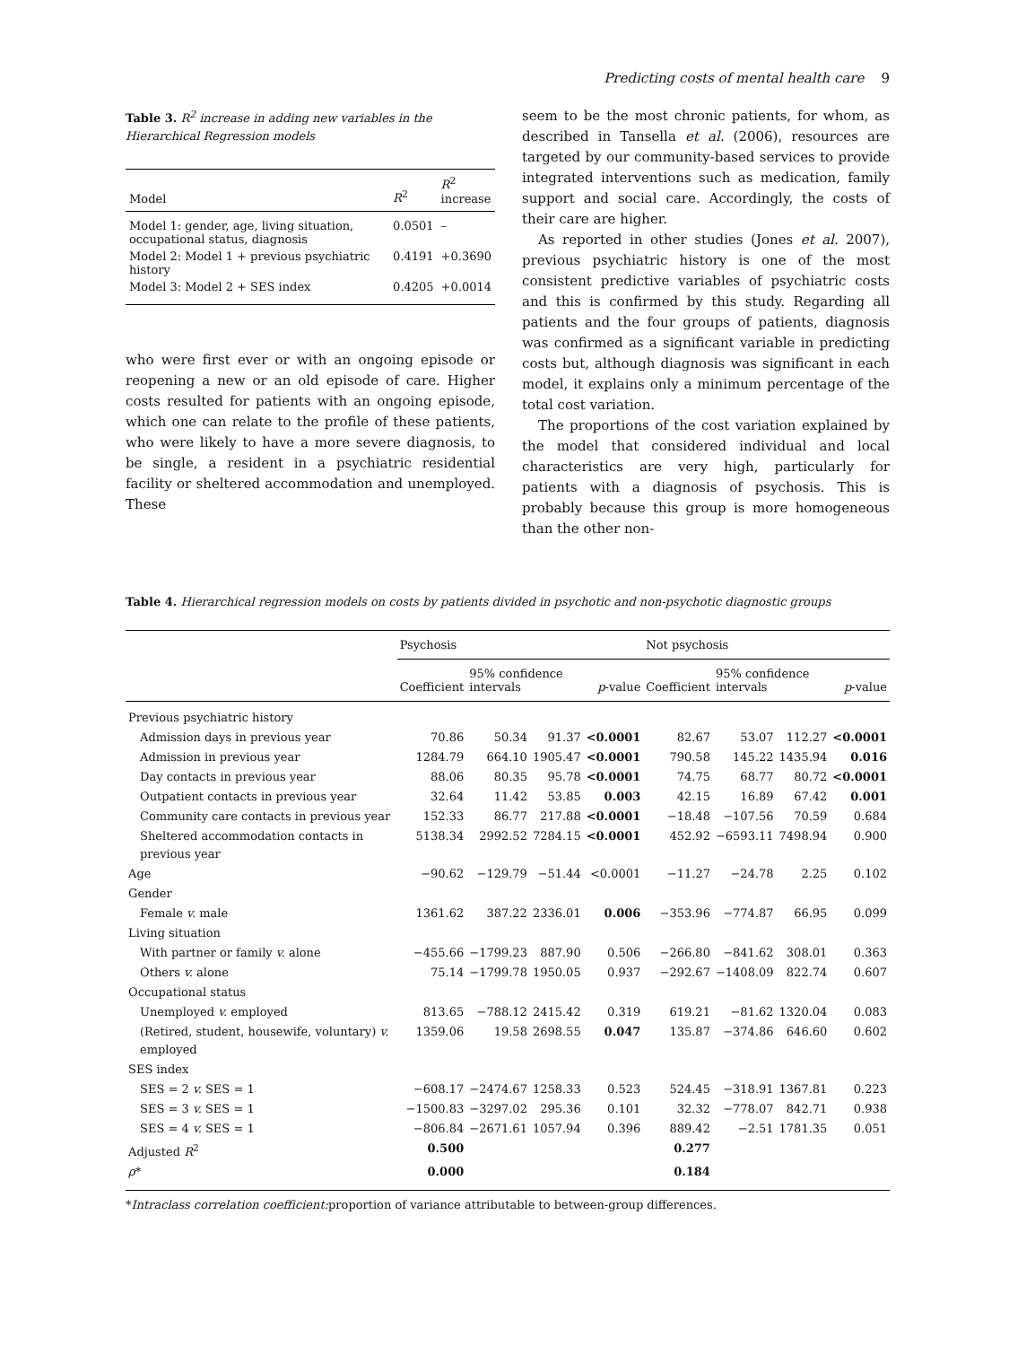Predicting costs of mental health care 9
Table 3. R<sup>2</sup> increase in adding new variables in the Hierarchical Regression models
| Model | R<sup>2</sup> | R<sup>2</sup> increase |
| --- | --- | --- |
| Model 1: gender, age, living situation, occupational status, diagnosis | 0.0501 | – |
| Model 2: Model 1 + previous psychiatric history | 0.4191 | +0.3690 |
| Model 3: Model 2 + SES index | 0.4205 | +0.0014 |
who were first ever or with an ongoing episode or reopening a new or an old episode of care. Higher costs resulted for patients with an ongoing episode, which one can relate to the profile of these patients, who were likely to have a more severe diagnosis, to be single, a resident in a psychiatric residential facility or sheltered accommodation and unemployed. These
seem to be the most chronic patients, for whom, as described in Tansella et al. (2006), resources are targeted by our community-based services to provide integrated interventions such as medication, family support and social care. Accordingly, the costs of their care are higher.
As reported in other studies (Jones et al. 2007), previous psychiatric history is one of the most consistent predictive variables of psychiatric costs and this is confirmed by this study. Regarding all patients and the four groups of patients, diagnosis was confirmed as a significant variable in predicting costs but, although diagnosis was significant in each model, it explains only a minimum percentage of the total cost variation.
The proportions of the cost variation explained by the model that considered individual and local characteristics are very high, particularly for patients with a diagnosis of psychosis. This is probably because this group is more homogeneous than the other non-
Table 4. Hierarchical regression models on costs by patients divided in psychotic and non-psychotic diagnostic groups
| | Psychosis | | | | Not psychosis | | | |
| --- | --- | --- | --- | --- | --- | --- | --- | --- |
| | Coefficient | 95% confidence intervals | | p -value | Coefficient | 95% confidence intervals | | p -value |
| Previous psychiatric history | | | | | | | | |
| Admission days in previous year | 70.86 | 50.34 | 91.37 | <0.0001 | 82.67 | 53.07 | 112.27 | <0.0001 |
| Admission in previous year | 1284.79 | 664.10 | 1905.47 | <0.0001 | 790.58 | 145.22 | 1435.94 | 0.016 |
| Day contacts in previous year | 88.06 | 80.35 | 95.78 | <0.0001 | 74.75 | 68.77 | 80.72 | <0.0001 |
| Outpatient contacts in previous year | 32.64 | 11.42 | 53.85 | 0.003 | 42.15 | 16.89 | 67.42 | 0.001 |
| Community care contacts in previous year | 152.33 | 86.77 | 217.88 | <0.0001 | −18.48 | −107.56 | 70.59 | 0.684 |
| Sheltered accommodation contacts in previous year | 5138.34 | 2992.52 | 7284.15 | <0.0001 | 452.92 | −6593.11 | 7498.94 | 0.900 |
| Age | −90.62 | −129.79 | −51.44 | <0.0001 | −11.27 | −24.78 | 2.25 | 0.102 |
| Gender | | | | | | | | |
| Female v. male | 1361.62 | 387.22 | 2336.01 | 0.006 | −353.96 | −774.87 | 66.95 | 0.099 |
| Living situation | | | | | | | | |
| With partner or family v. alone | −455.66 | −1799.23 | 887.90 | 0.506 | −266.80 | −841.62 | 308.01 | 0.363 |
| Others v. alone | 75.14 | −1799.78 | 1950.05 | 0.937 | −292.67 | −1408.09 | 822.74 | 0.607 |
| Occupational status | | | | | | | | |
| Unemployed v. employed | 813.65 | −788.12 | 2415.42 | 0.319 | 619.21 | −81.62 | 1320.04 | 0.083 |
| (Retired, student, housewife, voluntary) v. employed | 1359.06 | 19.58 | 2698.55 | 0.047 | 135.87 | −374.86 | 646.60 | 0.602 |
| SES index | | | | | | | | |
| SES = 2 v. SES = 1 | −608.17 | −2474.67 | 1258.33 | 0.523 | 524.45 | −318.91 | 1367.81 | 0.223 |
| SES = 3 v. SES = 1 | −1500.83 | −3297.02 | 295.36 | 0.101 | 32.32 | −778.07 | 842.71 | 0.938 |
| SES = 4 v. SES = 1 | −806.84 | −2671.61 | 1057.94 | 0.396 | 889.42 | −2.51 | 1781.35 | 0.051 |
| Adjusted R<sup>2</sup> | 0.500 | | | | 0.277 | | | |
| ρ * | 0.000 | | | | 0.184 | | | |
*Intraclass correlation coefficient: proportion of variance attributable to between-group differences.